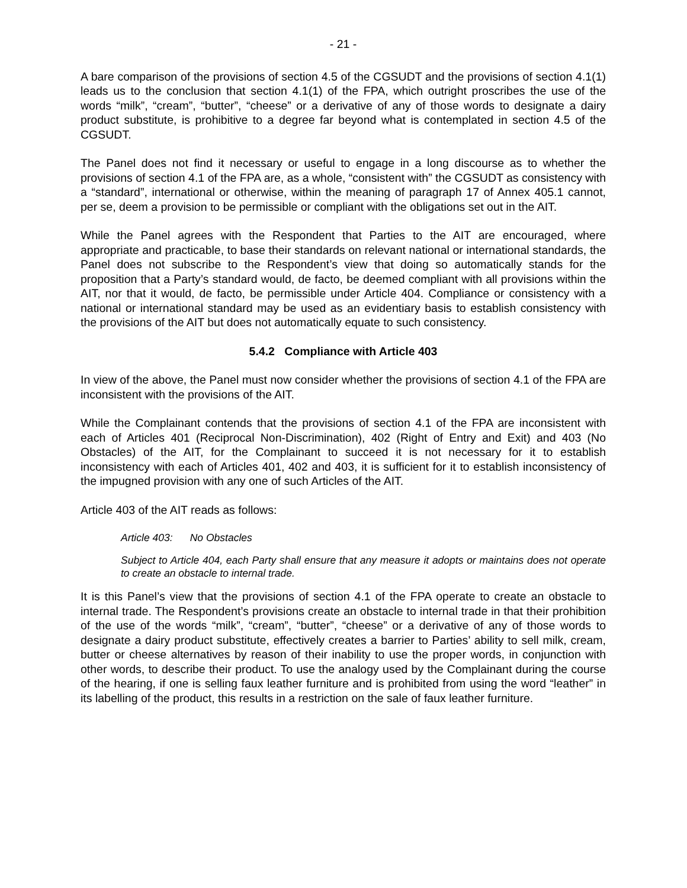- 21 -
A bare comparison of the provisions of section 4.5 of the CGSUDT and the provisions of section 4.1(1) leads us to the conclusion that section 4.1(1) of the FPA, which outright proscribes the use of the words “milk”, “cream”, “butter”, “cheese” or a derivative of any of those words to designate a dairy product substitute, is prohibitive to a degree far beyond what is contemplated in section 4.5 of the CGSUDT.
The Panel does not find it necessary or useful to engage in a long discourse as to whether the provisions of section 4.1 of the FPA are, as a whole, “consistent with” the CGSUDT as consistency with a “standard”, international or otherwise, within the meaning of paragraph 17 of Annex 405.1 cannot, per se, deem a provision to be permissible or compliant with the obligations set out in the AIT.
While the Panel agrees with the Respondent that Parties to the AIT are encouraged, where appropriate and practicable, to base their standards on relevant national or international standards, the Panel does not subscribe to the Respondent’s view that doing so automatically stands for the proposition that a Party’s standard would, de facto, be deemed compliant with all provisions within the AIT, nor that it would, de facto, be permissible under Article 404. Compliance or consistency with a national or international standard may be used as an evidentiary basis to establish consistency with the provisions of the AIT but does not automatically equate to such consistency.
5.4.2 Compliance with Article 403
In view of the above, the Panel must now consider whether the provisions of section 4.1 of the FPA are inconsistent with the provisions of the AIT.
While the Complainant contends that the provisions of section 4.1 of the FPA are inconsistent with each of Articles 401 (Reciprocal Non-Discrimination), 402 (Right of Entry and Exit) and 403 (No Obstacles) of the AIT, for the Complainant to succeed it is not necessary for it to establish inconsistency with each of Articles 401, 402 and 403, it is sufficient for it to establish inconsistency of the impugned provision with any one of such Articles of the AIT.
Article 403 of the AIT reads as follows:
Article 403: No Obstacles
Subject to Article 404, each Party shall ensure that any measure it adopts or maintains does not operate to create an obstacle to internal trade.
It is this Panel’s view that the provisions of section 4.1 of the FPA operate to create an obstacle to internal trade. The Respondent’s provisions create an obstacle to internal trade in that their prohibition of the use of the words “milk”, “cream”, “butter”, “cheese” or a derivative of any of those words to designate a dairy product substitute, effectively creates a barrier to Parties’ ability to sell milk, cream, butter or cheese alternatives by reason of their inability to use the proper words, in conjunction with other words, to describe their product. To use the analogy used by the Complainant during the course of the hearing, if one is selling faux leather furniture and is prohibited from using the word “leather” in its labelling of the product, this results in a restriction on the sale of faux leather furniture.